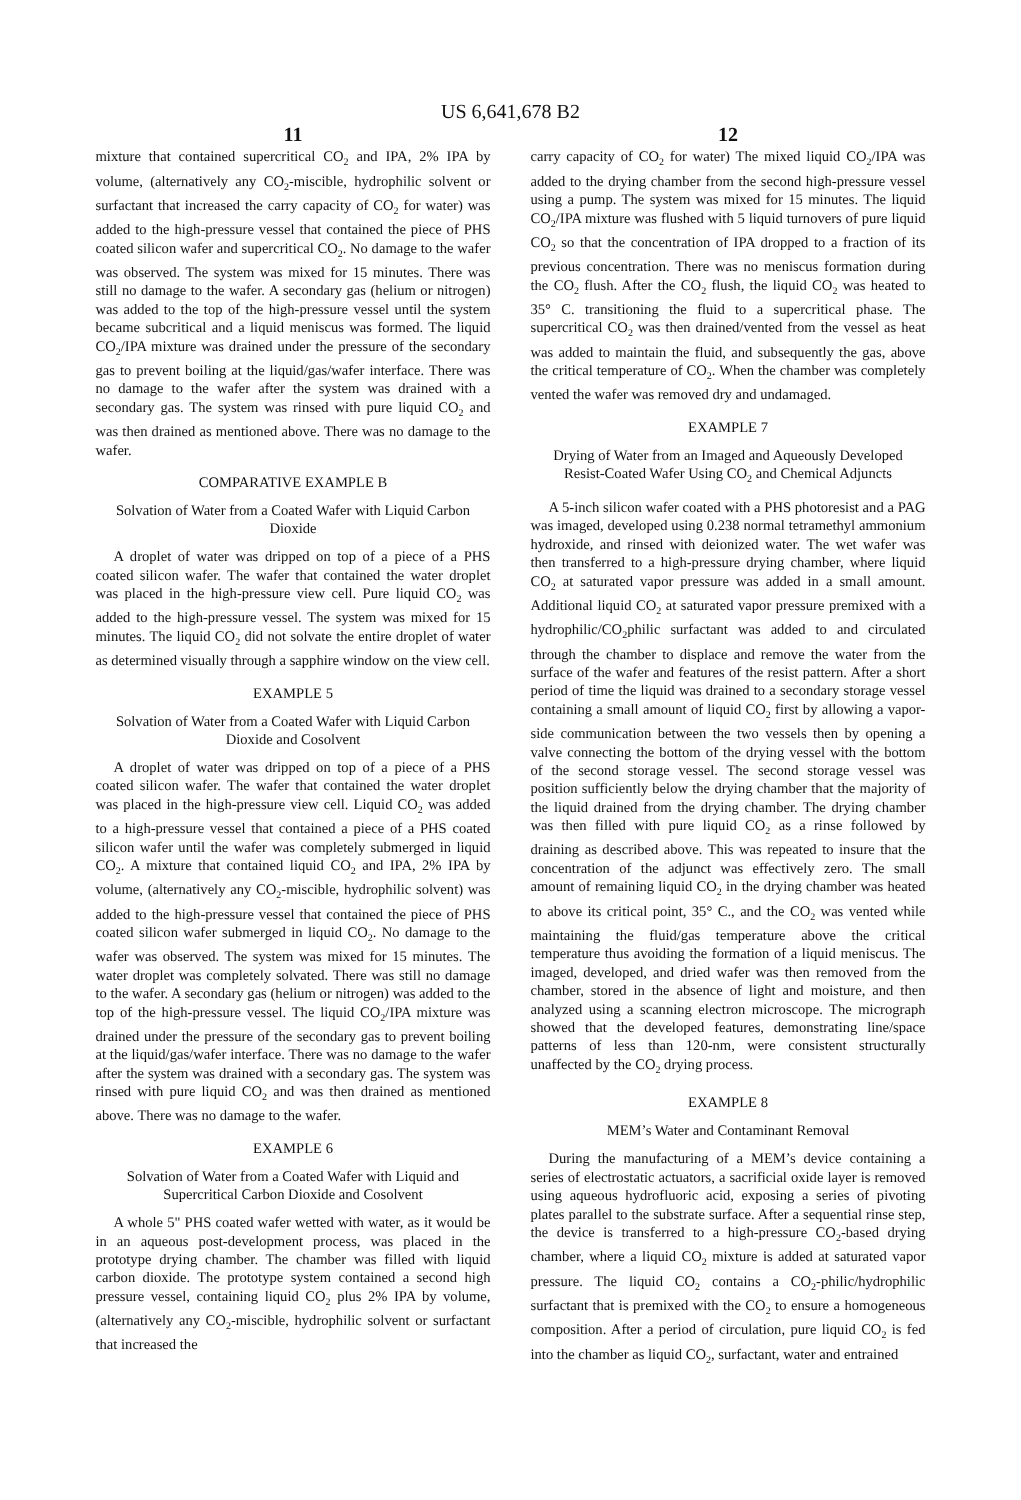US 6,641,678 B2
11
mixture that contained supercritical CO<sub>2</sub> and IPA, 2% IPA by volume, (alternatively any CO<sub>2</sub>-miscible, hydrophilic solvent or surfactant that increased the carry capacity of CO<sub>2</sub> for water) was added to the high-pressure vessel that contained the piece of PHS coated silicon wafer and supercritical CO<sub>2</sub>. No damage to the wafer was observed. The system was mixed for 15 minutes. There was still no damage to the wafer. A secondary gas (helium or nitrogen) was added to the top of the high-pressure vessel until the system became subcritical and a liquid meniscus was formed. The liquid CO<sub>2</sub>/IPA mixture was drained under the pressure of the secondary gas to prevent boiling at the liquid/gas/wafer interface. There was no damage to the wafer after the system was drained with a secondary gas. The system was rinsed with pure liquid CO<sub>2</sub> and was then drained as mentioned above. There was no damage to the wafer.
COMPARATIVE EXAMPLE B
Solvation of Water from a Coated Wafer with Liquid Carbon Dioxide
A droplet of water was dripped on top of a piece of a PHS coated silicon wafer. The wafer that contained the water droplet was placed in the high-pressure view cell. Pure liquid CO<sub>2</sub> was added to the high-pressure vessel. The system was mixed for 15 minutes. The liquid CO<sub>2</sub> did not solvate the entire droplet of water as determined visually through a sapphire window on the view cell.
EXAMPLE 5
Solvation of Water from a Coated Wafer with Liquid Carbon Dioxide and Cosolvent
A droplet of water was dripped on top of a piece of a PHS coated silicon wafer. The wafer that contained the water droplet was placed in the high-pressure view cell. Liquid CO<sub>2</sub> was added to a high-pressure vessel that contained a piece of a PHS coated silicon wafer until the wafer was completely submerged in liquid CO<sub>2</sub>. A mixture that contained liquid CO<sub>2</sub> and IPA, 2% IPA by volume, (alternatively any CO<sub>2</sub>-miscible, hydrophilic solvent) was added to the high-pressure vessel that contained the piece of PHS coated silicon wafer submerged in liquid CO<sub>2</sub>. No damage to the wafer was observed. The system was mixed for 15 minutes. The water droplet was completely solvated. There was still no damage to the wafer. A secondary gas (helium or nitrogen) was added to the top of the high-pressure vessel. The liquid CO<sub>2</sub>/IPA mixture was drained under the pressure of the secondary gas to prevent boiling at the liquid/gas/wafer interface. There was no damage to the wafer after the system was drained with a secondary gas. The system was rinsed with pure liquid CO<sub>2</sub> and was then drained as mentioned above. There was no damage to the wafer.
EXAMPLE 6
Solvation of Water from a Coated Wafer with Liquid and Supercritical Carbon Dioxide and Cosolvent
A whole 5" PHS coated wafer wetted with water, as it would be in an aqueous post-development process, was placed in the prototype drying chamber. The chamber was filled with liquid carbon dioxide. The prototype system contained a second high pressure vessel, containing liquid CO<sub>2</sub> plus 2% IPA by volume, (alternatively any CO<sub>2</sub>-miscible, hydrophilic solvent or surfactant that increased the
12
carry capacity of CO<sub>2</sub> for water) The mixed liquid CO<sub>2</sub>/IPA was added to the drying chamber from the second high-pressure vessel using a pump. The system was mixed for 15 minutes. The liquid CO<sub>2</sub>/IPA mixture was flushed with 5 liquid turnovers of pure liquid CO<sub>2</sub> so that the concentration of IPA dropped to a fraction of its previous concentration. There was no meniscus formation during the CO<sub>2</sub> flush. After the CO<sub>2</sub> flush, the liquid CO<sub>2</sub> was heated to 35° C. transitioning the fluid to a supercritical phase. The supercritical CO<sub>2</sub> was then drained/vented from the vessel as heat was added to maintain the fluid, and subsequently the gas, above the critical temperature of CO<sub>2</sub>. When the chamber was completely vented the wafer was removed dry and undamaged.
EXAMPLE 7
Drying of Water from an Imaged and Aqueously Developed Resist-Coated Wafer Using CO<sub>2</sub> and Chemical Adjuncts
A 5-inch silicon wafer coated with a PHS photoresist and a PAG was imaged, developed using 0.238 normal tetramethyl ammonium hydroxide, and rinsed with deionized water. The wet wafer was then transferred to a high-pressure drying chamber, where liquid CO<sub>2</sub> at saturated vapor pressure was added in a small amount. Additional liquid CO<sub>2</sub> at saturated vapor pressure premixed with a hydrophilic/CO<sub>2</sub>philic surfactant was added to and circulated through the chamber to displace and remove the water from the surface of the wafer and features of the resist pattern. After a short period of time the liquid was drained to a secondary storage vessel containing a small amount of liquid CO<sub>2</sub> first by allowing a vapor-side communication between the two vessels then by opening a valve connecting the bottom of the drying vessel with the bottom of the second storage vessel. The second storage vessel was position sufficiently below the drying chamber that the majority of the liquid drained from the drying chamber. The drying chamber was then filled with pure liquid CO<sub>2</sub> as a rinse followed by draining as described above. This was repeated to insure that the concentration of the adjunct was effectively zero. The small amount of remaining liquid CO<sub>2</sub> in the drying chamber was heated to above its critical point, 35° C., and the CO<sub>2</sub> was vented while maintaining the fluid/gas temperature above the critical temperature thus avoiding the formation of a liquid meniscus. The imaged, developed, and dried wafer was then removed from the chamber, stored in the absence of light and moisture, and then analyzed using a scanning electron microscope. The micrograph showed that the developed features, demonstrating line/space patterns of less than 120-nm, were consistent structurally unaffected by the CO<sub>2</sub> drying process.
EXAMPLE 8
MEM’s Water and Contaminant Removal
During the manufacturing of a MEM’s device containing a series of electrostatic actuators, a sacrificial oxide layer is removed using aqueous hydrofluoric acid, exposing a series of pivoting plates parallel to the substrate surface. After a sequential rinse step, the device is transferred to a high-pressure CO<sub>2</sub>-based drying chamber, where a liquid CO<sub>2</sub> mixture is added at saturated vapor pressure. The liquid CO<sub>2</sub> contains a CO<sub>2</sub>-philic/hydrophilic surfactant that is premixed with the CO<sub>2</sub> to ensure a homogeneous composition. After a period of circulation, pure liquid CO<sub>2</sub> is fed into the chamber as liquid CO<sub>2</sub>, surfactant, water and entrained